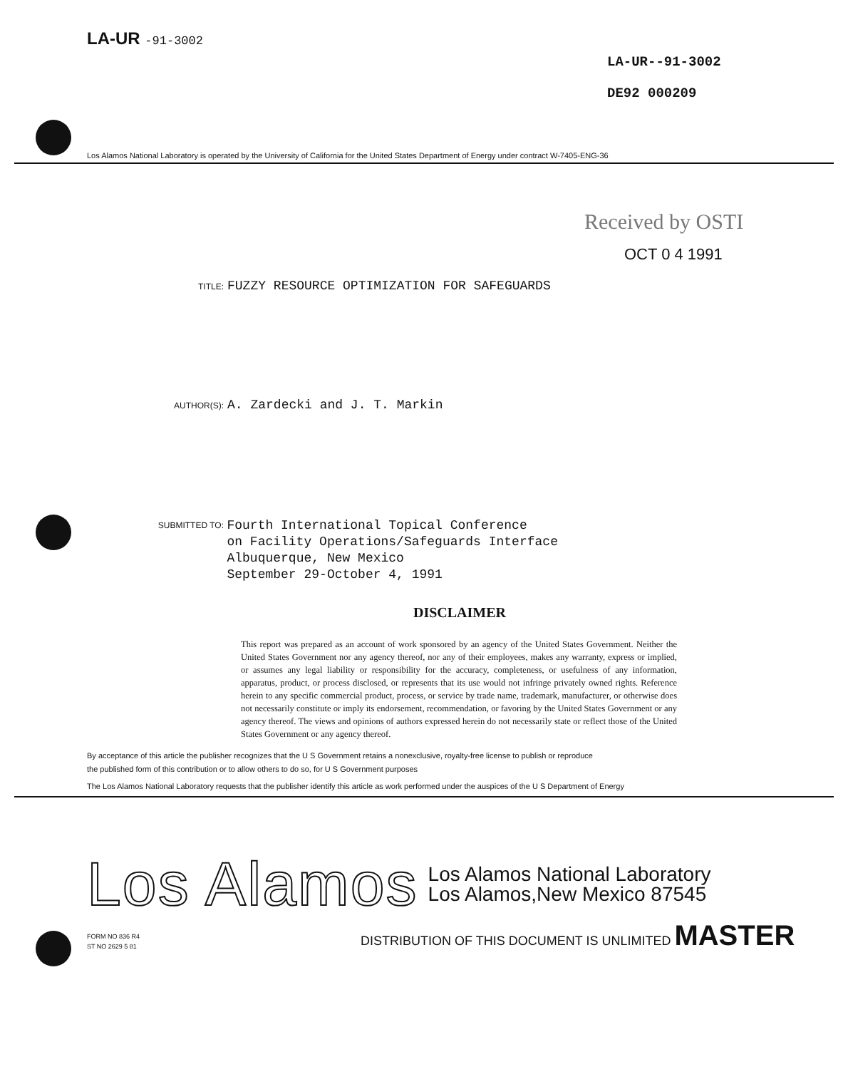LA-UR -91-3002
LA-UR--91-3002
DE92 000209
Los Alamos National Laboratory is operated by the University of California for the United States Department of Energy under contract W-7405-ENG-36
Received by OSTI
OCT 0 4 1991
TITLE: FUZZY RESOURCE OPTIMIZATION FOR SAFEGUARDS
AUTHOR(S): A. Zardecki and J. T. Markin
SUBMITTED TO:
Fourth International Topical Conference
on Facility Operations/Safeguards Interface
Albuquerque, New Mexico
September 29-October 4, 1991
DISCLAIMER
This report was prepared as an account of work sponsored by an agency of the United States Government. Neither the United States Government nor any agency thereof, nor any of their employees, makes any warranty, express or implied, or assumes any legal liability or responsibility for the accuracy, completeness, or usefulness of any information, apparatus, product, or process disclosed, or represents that its use would not infringe privately owned rights. Reference herein to any specific commercial product, process, or service by trade name, trademark, manufacturer, or otherwise does not necessarily constitute or imply its endorsement, recommendation, or favoring by the United States Government or any agency thereof. The views and opinions of authors expressed herein do not necessarily state or reflect those of the United States Government or any agency thereof.
By acceptance of this article the publisher recognizes that the U S Government retains a nonexclusive, royalty-free license to publish or reproduce
the published form of this contribution or to allow others to do so, for U S Government purposes
The Los Alamos National Laboratory requests that the publisher identify this article as work performed under the auspices of the U S Department of Energy
Los Alamos Los Alamos National Laboratory
Los Alamos,New Mexico 87545
FORM NO 836 R4
ST NO 2629 5 81
DISTRIBUTION OF THIS DOCUMENT IS UNLIMITED MASTER